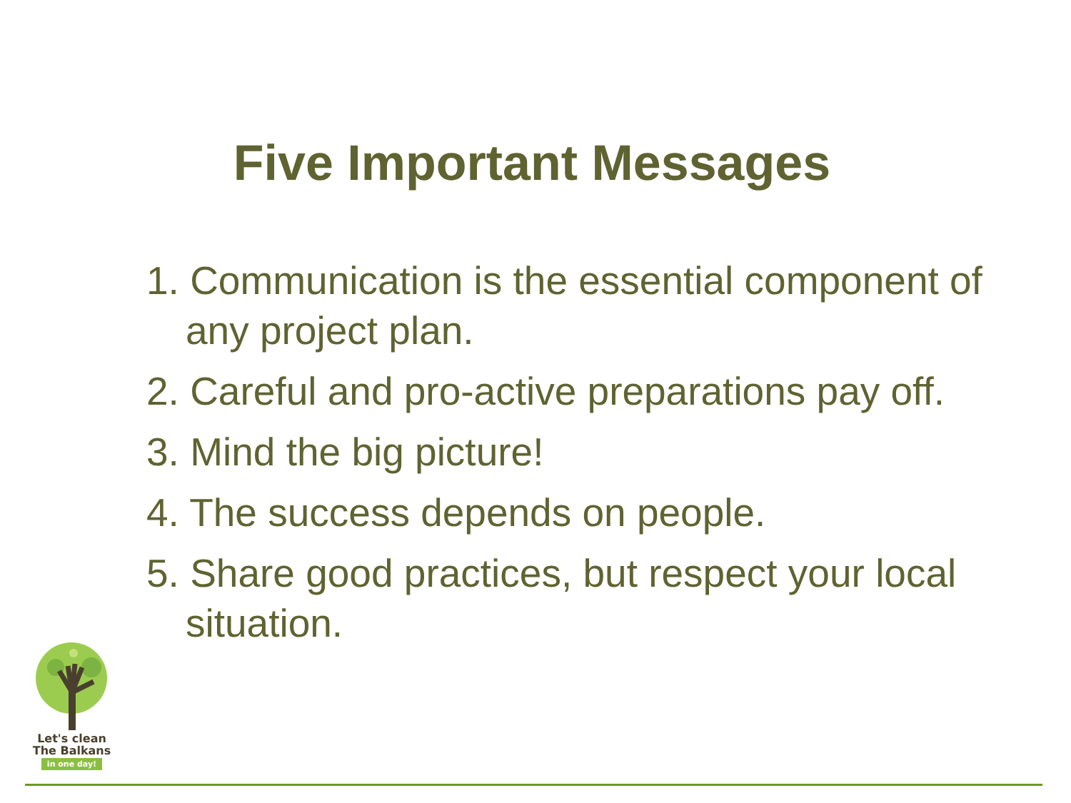Five Important Messages
1. Communication is the essential component of any project plan.
2. Careful and pro-active preparations pay off.
3. Mind the big picture!
4. The success depends on people.
5. Share good practices, but respect your local situation.
Let's clean
The Balkans
in one day!